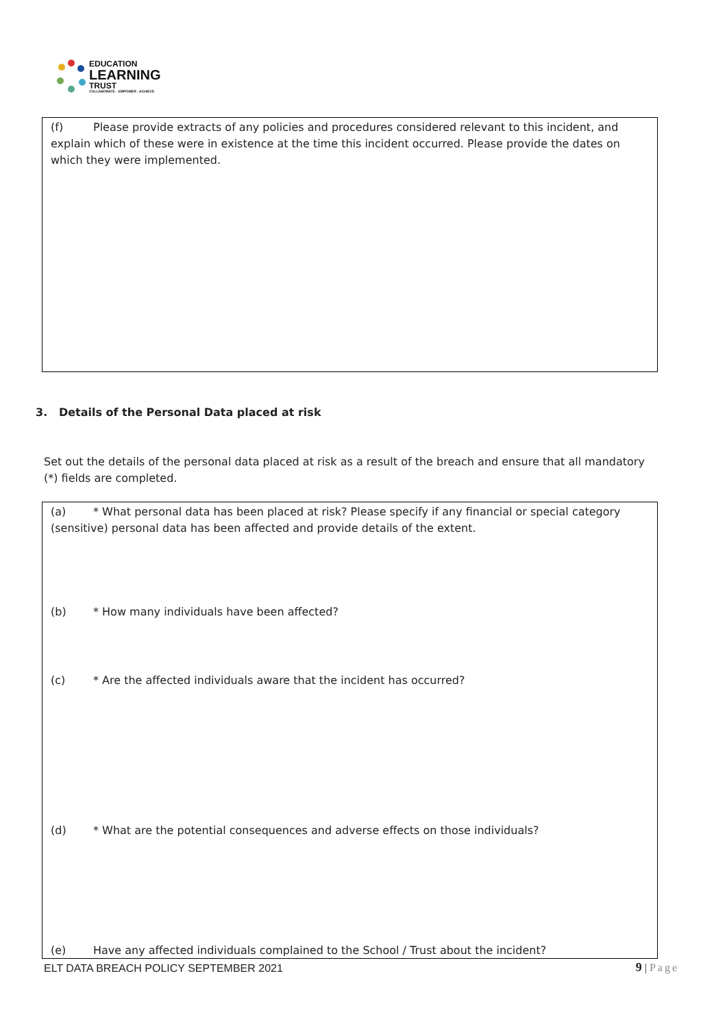EDUCATION
LEARNING
TRUST
COLLABORATE · EMPOWER · ACHIEVE
(f) Please provide extracts of any policies and procedures considered relevant to this incident, and explain which of these were in existence at the time this incident occurred. Please provide the dates on which they were implemented.
3. Details of the Personal Data placed at risk
Set out the details of the personal data placed at risk as a result of the breach and ensure that all mandatory (*) fields are completed.
(a) * What personal data has been placed at risk? Please specify if any financial or special category (sensitive) personal data has been affected and provide details of the extent.
(b) * How many individuals have been affected?
(c) * Are the affected individuals aware that the incident has occurred?
(d) * What are the potential consequences and adverse effects on those individuals?
(e) Have any affected individuals complained to the School / Trust about the incident?
ELT DATA BREACH POLICY SEPTEMBER 2021
9 | Page